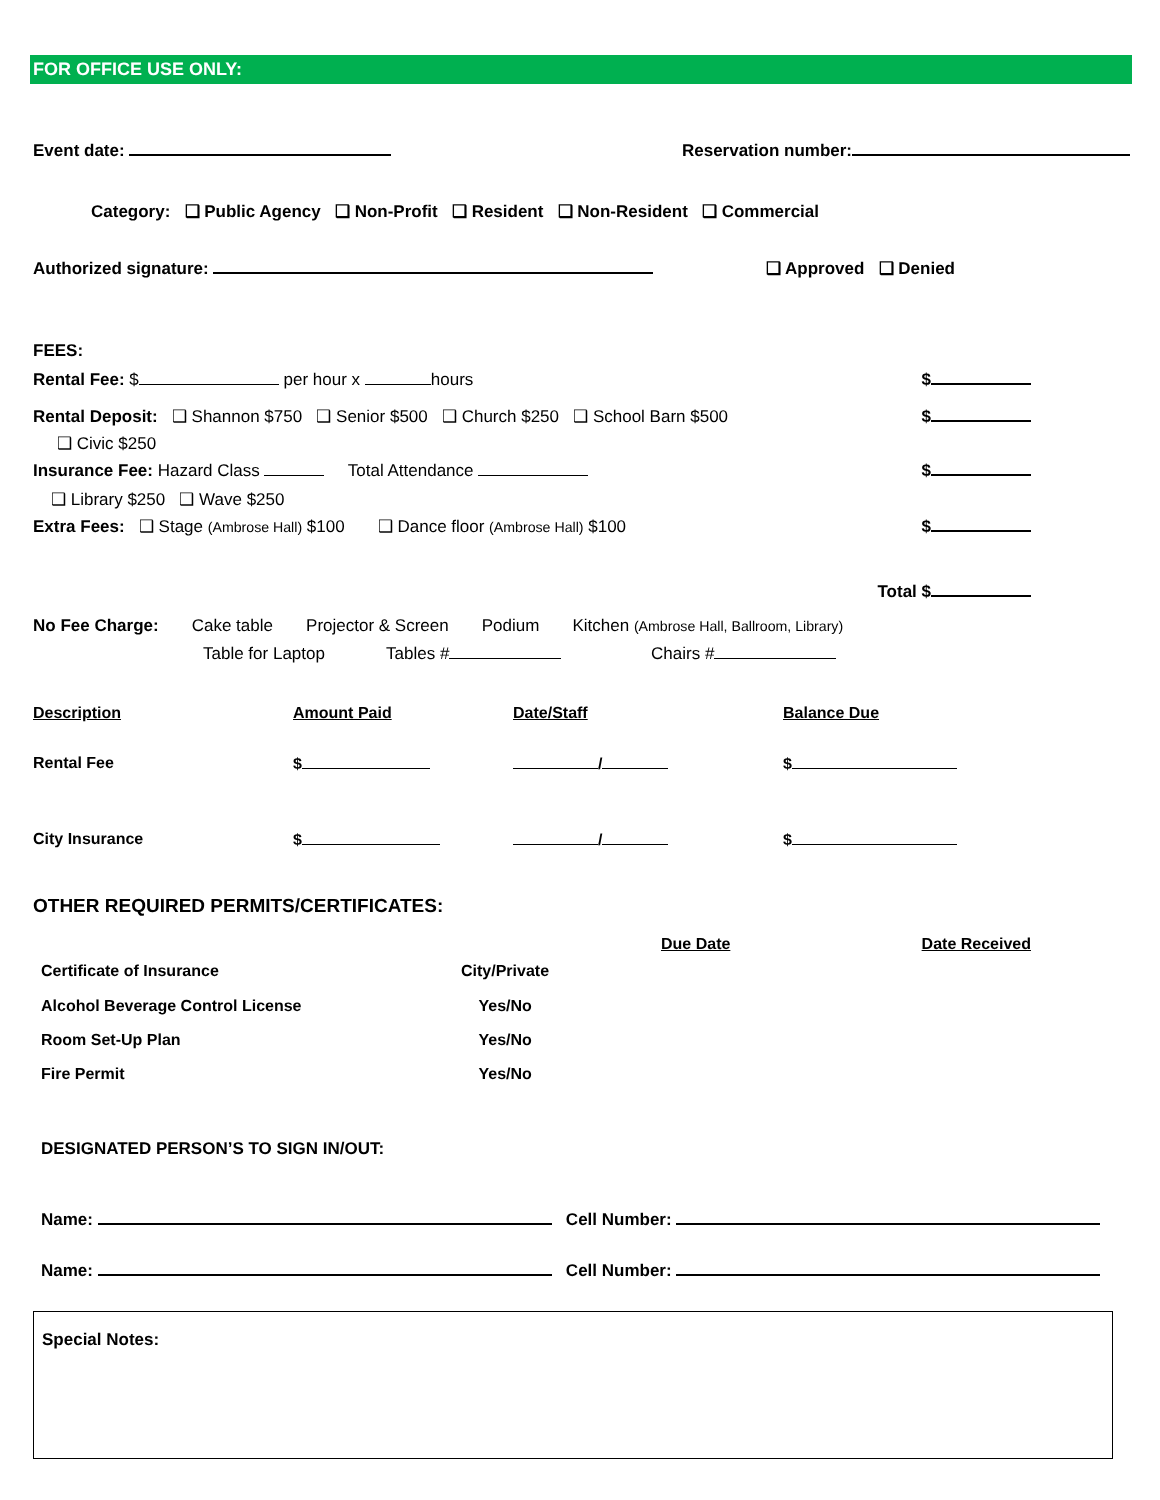FOR OFFICE USE ONLY:
Event date: Reservation number:
Category: ❑ Public Agency ❑ Non-Profit ❑ Resident ❑ Non-Resident ❑ Commercial
Authorized signature: ❑ Approved ❑ Denied
FEES:
Rental Fee: $ per hour x hours $
Rental Deposit: ❑ Shannon $750 ❑ Senior $500 ❑ Church $250 ❑ School Barn $500 $
❑ Civic $250
Insurance Fee: Hazard Class Total Attendance $
❑ Library $250 ❑ Wave $250
Extra Fees: ❑ Stage (Ambrose Hall) $100 ❑ Dance floor (Ambrose Hall) $100 $
Total $
No Fee Charge: Cake table Projector & Screen Podium Kitchen (Ambrose Hall, Ballroom, Library)
Table for Laptop Tables # Chairs #
| Description | Amount Paid | Date/Staff | Balance Due |
| --- | --- | --- | --- |
| Rental Fee | $ | / | $ |
| City Insurance | $ | / | $ |
OTHER REQUIRED PERMITS/CERTIFICATES:
| | | Due Date | Date Received |
| --- | --- | --- | --- |
| Certificate of Insurance | City/Private | | |
| Alcohol Beverage Control License | Yes/No | | |
| Room Set-Up Plan | Yes/No | | |
| Fire Permit | Yes/No | | |
DESIGNATED PERSON’S TO SIGN IN/OUT:
Name: Cell Number:
Name: Cell Number:
Special Notes: